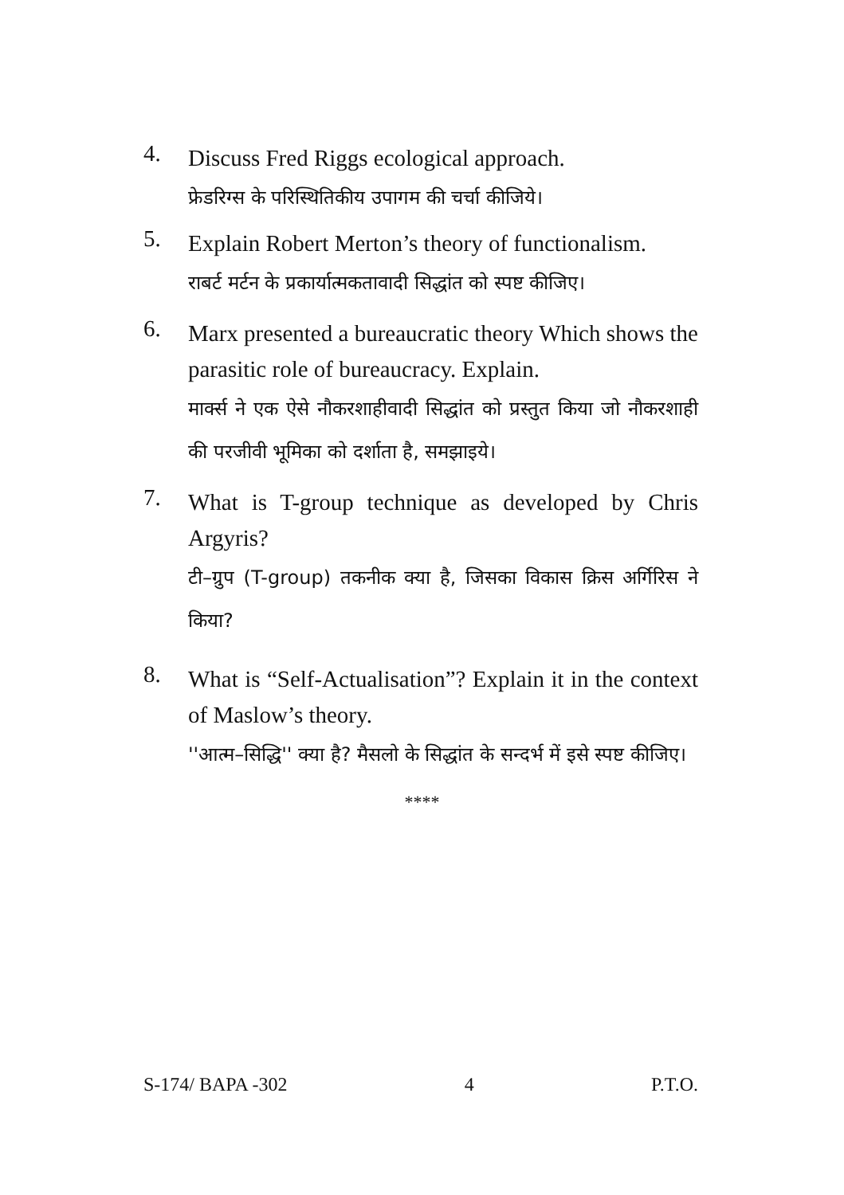4.
Discuss Fred Riggs ecological approach.
फ्रेडरिग्स के परिस्थितिकीय उपागम की चर्चा कीजिये।
5.
Explain Robert Merton’s theory of functionalism.
राबर्ट मर्टन के प्रकार्यात्मकतावादी सिद्धांत को स्पष्ट कीजिए।
6.
Marx presented a bureaucratic theory Which shows the parasitic role of bureaucracy. Explain.
मार्क्स ने एक ऐसे नौकरशाहीवादी सिद्धांत को प्रस्तुत किया जो नौकरशाही की परजीवी भूमिका को दर्शाता है, समझाइये।
7.
What is T-group technique as developed by Chris Argyris?
टी–ग्रुप (T-group) तकनीक क्या है, जिसका विकास क्रिस अर्गिरिस ने किया?
8.
What is “Self-Actualisation”? Explain it in the context of Maslow’s theory.
''आत्म–सिद्धि'' क्या है? मैसलो के सिद्धांत के सन्दर्भ में इसे स्पष्ट कीजिए।
****
S-174/ BAPA -302 4 P.T.O.